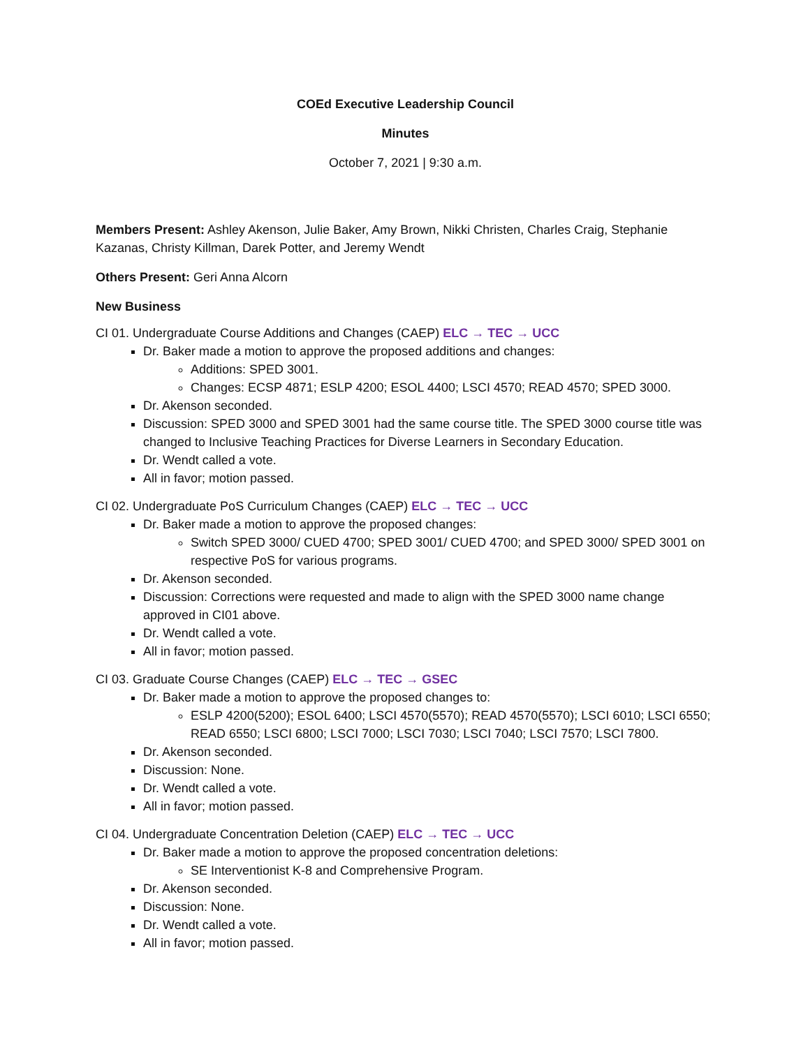COEd Executive Leadership Council
Minutes
October 7, 2021 | 9:30 a.m.
Members Present: Ashley Akenson, Julie Baker, Amy Brown, Nikki Christen, Charles Craig, Stephanie Kazanas, Christy Killman, Darek Potter, and Jeremy Wendt
Others Present: Geri Anna Alcorn
New Business
CI 01. Undergraduate Course Additions and Changes (CAEP) ELC → TEC → UCC
Dr. Baker made a motion to approve the proposed additions and changes:
Additions: SPED 3001.
Changes: ECSP 4871; ESLP 4200; ESOL 4400; LSCI 4570; READ 4570; SPED 3000.
Dr. Akenson seconded.
Discussion: SPED 3000 and SPED 3001 had the same course title. The SPED 3000 course title was changed to Inclusive Teaching Practices for Diverse Learners in Secondary Education.
Dr. Wendt called a vote.
All in favor; motion passed.
CI 02. Undergraduate PoS Curriculum Changes (CAEP) ELC → TEC → UCC
Dr. Baker made a motion to approve the proposed changes:
Switch SPED 3000/ CUED 4700; SPED 3001/ CUED 4700; and SPED 3000/ SPED 3001 on respective PoS for various programs.
Dr. Akenson seconded.
Discussion: Corrections were requested and made to align with the SPED 3000 name change approved in CI01 above.
Dr. Wendt called a vote.
All in favor; motion passed.
CI 03. Graduate Course Changes (CAEP) ELC → TEC → GSEC
Dr. Baker made a motion to approve the proposed changes to:
ESLP 4200(5200); ESOL 6400; LSCI 4570(5570); READ 4570(5570); LSCI 6010; LSCI 6550; READ 6550; LSCI 6800; LSCI 7000; LSCI 7030; LSCI 7040; LSCI 7570; LSCI 7800.
Dr. Akenson seconded.
Discussion: None.
Dr. Wendt called a vote.
All in favor; motion passed.
CI 04. Undergraduate Concentration Deletion (CAEP) ELC → TEC → UCC
Dr. Baker made a motion to approve the proposed concentration deletions:
SE Interventionist K-8 and Comprehensive Program.
Dr. Akenson seconded.
Discussion: None.
Dr. Wendt called a vote.
All in favor; motion passed.